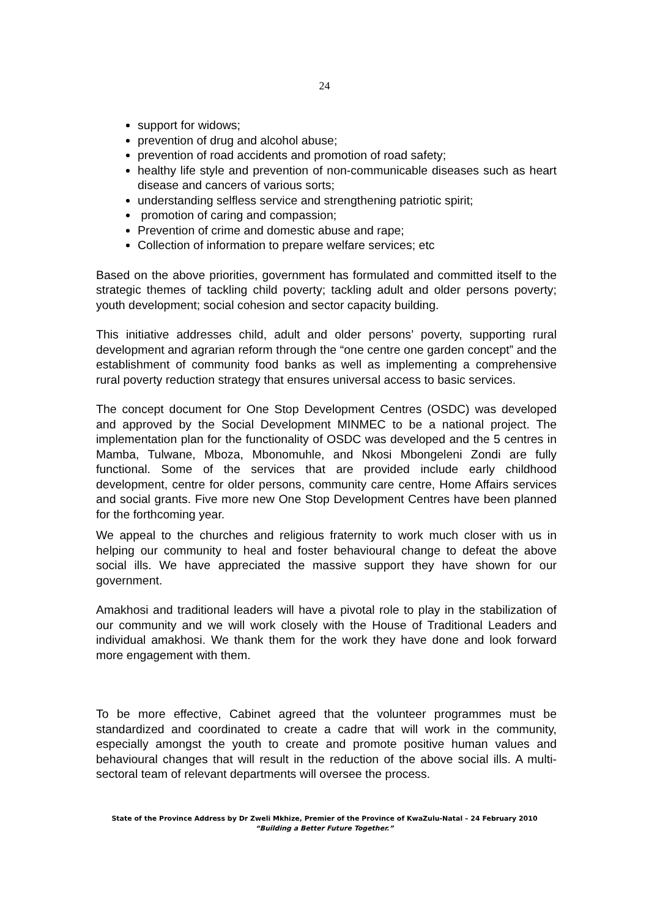24
support for widows;
prevention of drug and alcohol abuse;
prevention of road accidents and promotion of road safety;
healthy life style and prevention of non-communicable diseases such as heart disease and cancers of various sorts;
understanding selfless service and strengthening patriotic spirit;
promotion of caring and compassion;
Prevention of crime and domestic abuse and rape;
Collection of information to prepare welfare services; etc
Based on the above priorities, government has formulated and committed itself to the strategic themes of tackling child poverty; tackling adult and older persons poverty; youth development; social cohesion and sector capacity building.
This initiative addresses child, adult and older persons’ poverty, supporting rural development and agrarian reform through the “one centre one garden concept” and the establishment of community food banks as well as implementing a comprehensive rural poverty reduction strategy that ensures universal access to basic services.
The concept document for One Stop Development Centres (OSDC) was developed and approved by the Social Development MINMEC to be a national project. The implementation plan for the functionality of OSDC was developed and the 5 centres in Mamba, Tulwane, Mboza, Mbonomuhle, and Nkosi Mbongeleni Zondi are fully functional. Some of the services that are provided include early childhood development, centre for older persons, community care centre, Home Affairs services and social grants. Five more new One Stop Development Centres have been planned for the forthcoming year.
We appeal to the churches and religious fraternity to work much closer with us in helping our community to heal and foster behavioural change to defeat the above social ills. We have appreciated the massive support they have shown for our government.
Amakhosi and traditional leaders will have a pivotal role to play in the stabilization of our community and we will work closely with the House of Traditional Leaders and individual amakhosi. We thank them for the work they have done and look forward more engagement with them.
To be more effective, Cabinet agreed that the volunteer programmes must be standardized and coordinated to create a cadre that will work in the community, especially amongst the youth to create and promote positive human values and behavioural changes that will result in the reduction of the above social ills. A multi-sectoral team of relevant departments will oversee the process.
State of the Province Address by Dr Zweli Mkhize, Premier of the Province of KwaZulu-Natal – 24 February 2010
“Building a Better Future Together.”